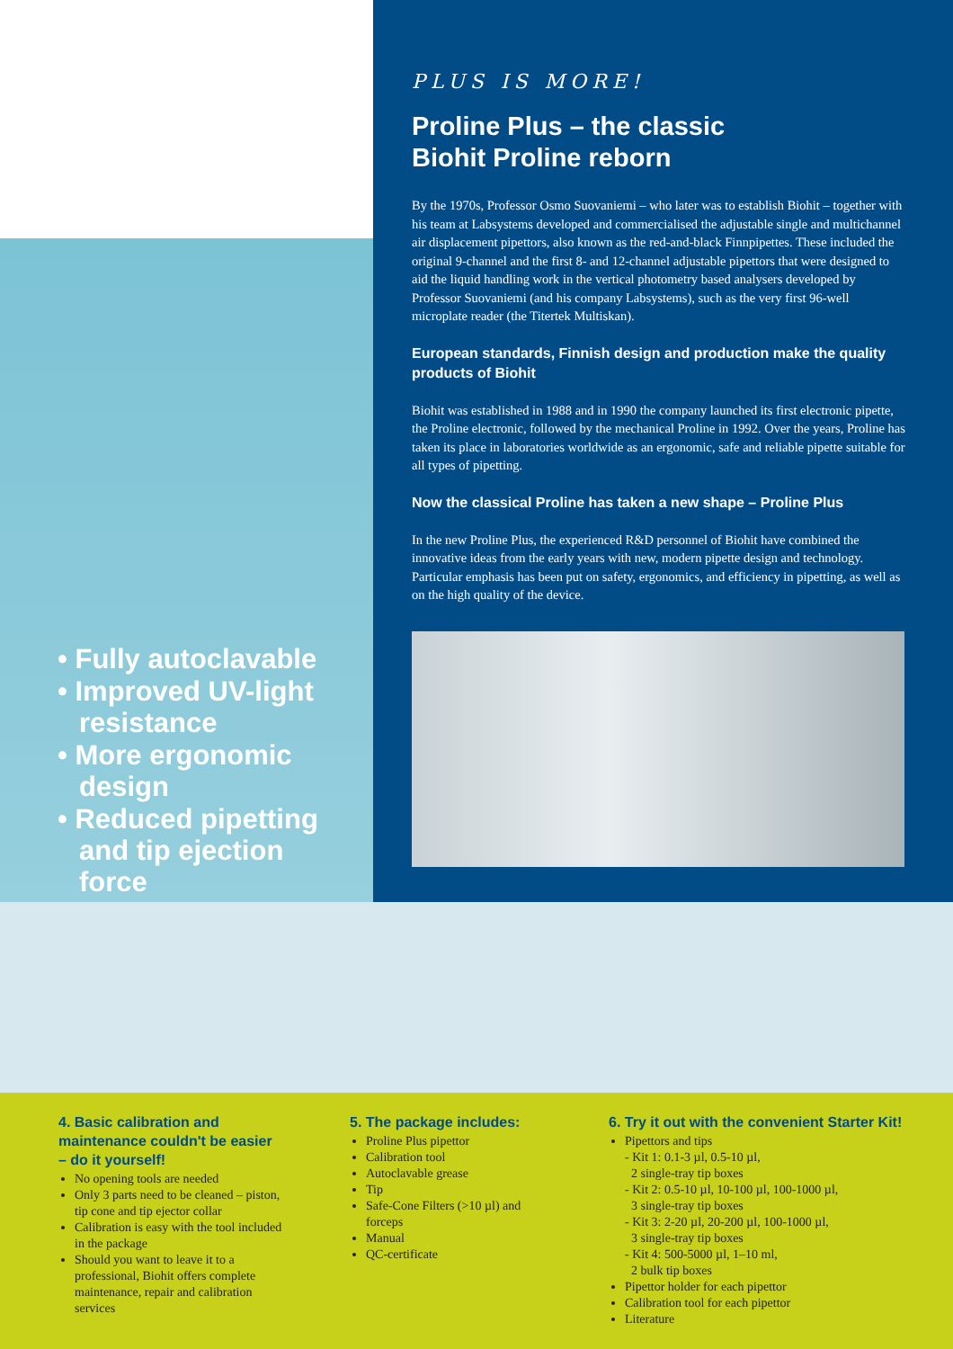• Fully autoclavable
• Improved UV-light resistance
• More ergonomic design
• Reduced pipetting and tip ejection force
PLUS IS MORE!
Proline Plus – the classic
Biohit Proline reborn
By the 1970s, Professor Osmo Suovaniemi – who later was to establish Biohit – together with his team at Labsystems developed and commercialised the adjustable single and multichannel air displacement pipettors, also known as the red-and-black Finnpipettes. These included the original 9-channel and the first 8- and 12-channel adjustable pipettors that were designed to aid the liquid handling work in the vertical photometry based analysers developed by Professor Suovaniemi (and his company Labsystems), such as the very first 96-well microplate reader (the Titertek Multiskan).
European standards, Finnish design and production make the quality products of Biohit
Biohit was established in 1988 and in 1990 the company launched its first electronic pipette, the Proline electronic, followed by the mechanical Proline in 1992. Over the years, Proline has taken its place in laboratories worldwide as an ergonomic, safe and reliable pipette suitable for all types of pipetting.
Now the classical Proline has taken a new shape – Proline Plus
In the new Proline Plus, the experienced R&D personnel of Biohit have combined the innovative ideas from the early years with new, modern pipette design and technology. Particular emphasis has been put on safety, ergonomics, and efficiency in pipetting, as well as on the high quality of the device.
4. Basic calibration and maintenance couldn't be easier – do it yourself!
No opening tools are needed
Only 3 parts need to be cleaned – piston, tip cone and tip ejector collar
Calibration is easy with the tool included in the package
Should you want to leave it to a professional, Biohit offers complete maintenance, repair and calibration services
5. The package includes:
Proline Plus pipettor
Calibration tool
Autoclavable grease
Tip
Safe-Cone Filters (>10 µl) and forceps
Manual
QC-certificate
6. Try it out with the convenient Starter Kit!
Pipettors and tips
- Kit 1: 0.1-3 µl, 0.5-10 µl,
2 single-tray tip boxes
- Kit 2: 0.5-10 µl, 10-100 µl, 100-1000 µl,
3 single-tray tip boxes
- Kit 3: 2-20 µl, 20-200 µl, 100-1000 µl,
3 single-tray tip boxes
- Kit 4: 500-5000 µl, 1–10 ml,
2 bulk tip boxes
Pipettor holder for each pipettor
Calibration tool for each pipettor
Literature